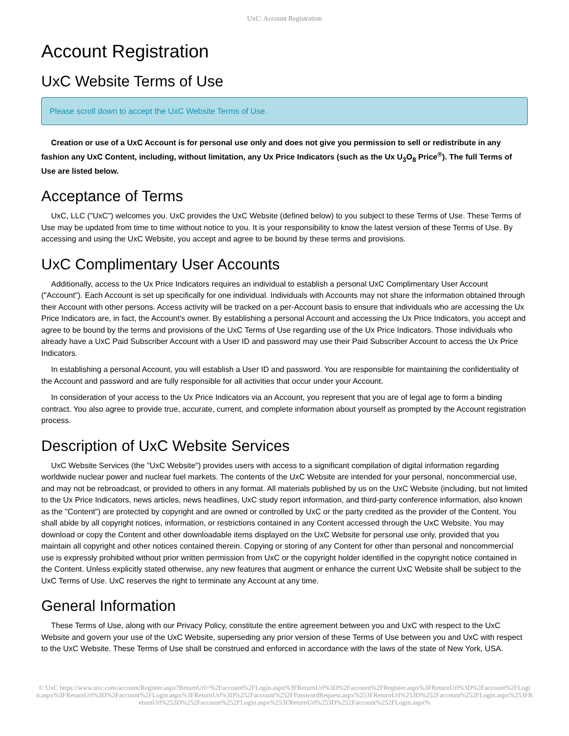UxC: Account Registration
Account Registration
UxC Website Terms of Use
Please scroll down to accept the UxC Website Terms of Use.
Creation or use of a UxC Account is for personal use only and does not give you permission to sell or redistribute in any fashion any UxC Content, including, without limitation, any Ux Price Indicators (such as the Ux U<sub>3</sub>O<sub>8</sub> Price<sup>®</sup>). The full Terms of Use are listed below.
Acceptance of Terms
UxC, LLC ("UxC") welcomes you. UxC provides the UxC Website (defined below) to you subject to these Terms of Use. These Terms of Use may be updated from time to time without notice to you. It is your responsibility to know the latest version of these Terms of Use. By accessing and using the UxC Website, you accept and agree to be bound by these terms and provisions.
UxC Complimentary User Accounts
Additionally, access to the Ux Price Indicators requires an individual to establish a personal UxC Complimentary User Account ("Account"). Each Account is set up specifically for one individual. Individuals with Accounts may not share the information obtained through their Account with other persons. Access activity will be tracked on a per-Account basis to ensure that individuals who are accessing the Ux Price Indicators are, in fact, the Account's owner. By establishing a personal Account and accessing the Ux Price Indicators, you accept and agree to be bound by the terms and provisions of the UxC Terms of Use regarding use of the Ux Price Indicators. Those individuals who already have a UxC Paid Subscriber Account with a User ID and password may use their Paid Subscriber Account to access the Ux Price Indicators.
In establishing a personal Account, you will establish a User ID and password. You are responsible for maintaining the confidentiality of the Account and password and are fully responsible for all activities that occur under your Account.
In consideration of your access to the Ux Price Indicators via an Account, you represent that you are of legal age to form a binding contract. You also agree to provide true, accurate, current, and complete information about yourself as prompted by the Account registration process.
Description of UxC Website Services
UxC Website Services (the "UxC Website") provides users with access to a significant compilation of digital information regarding worldwide nuclear power and nuclear fuel markets. The contents of the UxC Website are intended for your personal, noncommercial use, and may not be rebroadcast, or provided to others in any format. All materials published by us on the UxC Website (including, but not limited to the Ux Price Indicators, news articles, news headlines, UxC study report information, and third-party conference information, also known as the "Content") are protected by copyright and are owned or controlled by UxC or the party credited as the provider of the Content. You shall abide by all copyright notices, information, or restrictions contained in any Content accessed through the UxC Website. You may download or copy the Content and other downloadable items displayed on the UxC Website for personal use only, provided that you maintain all copyright and other notices contained therein. Copying or storing of any Content for other than personal and noncommercial use is expressly prohibited without prior written permission from UxC or the copyright holder identified in the copyright notice contained in the Content. Unless explicitly stated otherwise, any new features that augment or enhance the current UxC Website shall be subject to the UxC Terms of Use. UxC reserves the right to terminate any Account at any time.
General Information
These Terms of Use, along with our Privacy Policy, constitute the entire agreement between you and UxC with respect to the UxC Website and govern your use of the UxC Website, superseding any prior version of these Terms of Use between you and UxC with respect to the UxC Website. These Terms of Use shall be construed and enforced in accordance with the laws of the state of New York, USA.
© UxC https://www.uxc.com/account/Register.aspx?ReturnUrl=%2Faccount%2FLogin.aspx%3FReturnUrl%3D%2Faccount%2FRegister.aspx%3FReturnUrl%3D%2Faccount%2FLogin.aspx%3FReturnUrl%3D%2Faccount%2FLogin.aspx%3FReturnUrl%3D%252Faccount%252FPasswordRequest.aspx%253FReturnUrl%253D%252Faccount%252FLogin.aspx%253FReturnUrl%253D%252Faccount%252FLogin.aspx%253FReturnUrl%253D%252Faccount%252FLogin.aspx%